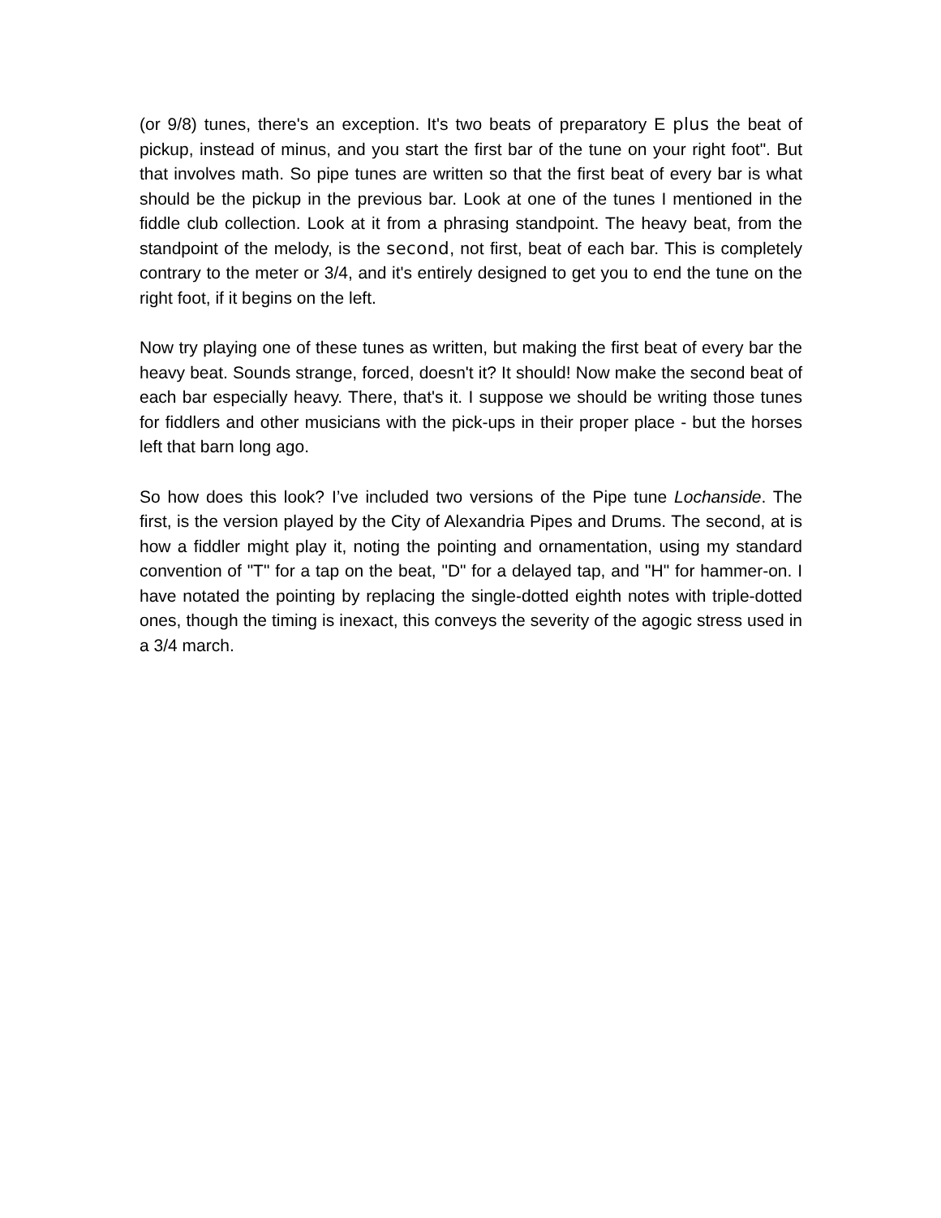(or 9/8) tunes, there's an exception. It's two beats of preparatory E plus the beat of pickup, instead of minus, and you start the first bar of the tune on your right foot". But that involves math. So pipe tunes are written so that the first beat of every bar is what should be the pickup in the previous bar. Look at one of the tunes I mentioned in the fiddle club collection. Look at it from a phrasing standpoint. The heavy beat, from the standpoint of the melody, is the second, not first, beat of each bar. This is completely contrary to the meter or 3/4, and it's entirely designed to get you to end the tune on the right foot, if it begins on the left.
Now try playing one of these tunes as written, but making the first beat of every bar the heavy beat. Sounds strange, forced, doesn't it? It should! Now make the second beat of each bar especially heavy. There, that's it. I suppose we should be writing those tunes for fiddlers and other musicians with the pick-ups in their proper place - but the horses left that barn long ago.
So how does this look? I’ve included two versions of the Pipe tune Lochanside. The first, is the version played by the City of Alexandria Pipes and Drums. The second, at is how a fiddler might play it, noting the pointing and ornamentation, using my standard convention of "T" for a tap on the beat, "D" for a delayed tap, and "H" for hammer-on. I have notated the pointing by replacing the single-dotted eighth notes with triple-dotted ones, though the timing is inexact, this conveys the severity of the agogic stress used in a 3/4 march.